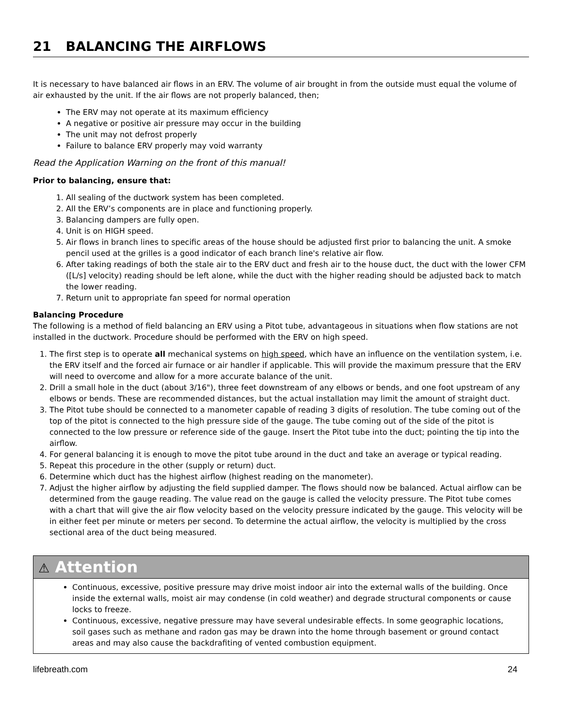21 BALANCING THE AIRFLOWS
It is necessary to have balanced air flows in an ERV. The volume of air brought in from the outside must equal the volume of air exhausted by the unit. If the air flows are not properly balanced, then;
The ERV may not operate at its maximum efficiency
A negative or positive air pressure may occur in the building
The unit may not defrost properly
Failure to balance ERV properly may void warranty
Read the Application Warning on the front of this manual!
Prior to balancing, ensure that:
1. All sealing of the ductwork system has been completed.
2. All the ERV’s components are in place and functioning properly.
3. Balancing dampers are fully open.
4. Unit is on HIGH speed.
5. Air flows in branch lines to specific areas of the house should be adjusted first prior to balancing the unit. A smoke pencil used at the grilles is a good indicator of each branch line's relative air flow.
6. After taking readings of both the stale air to the ERV duct and fresh air to the house duct, the duct with the lower CFM ([L/s] velocity) reading should be left alone, while the duct with the higher reading should be adjusted back to match the lower reading.
7. Return unit to appropriate fan speed for normal operation
Balancing Procedure
The following is a method of field balancing an ERV using a Pitot tube, advantageous in situations when flow stations are not installed in the ductwork. Procedure should be performed with the ERV on high speed.
1. The first step is to operate all mechanical systems on high speed, which have an influence on the ventilation system, i.e. the ERV itself and the forced air furnace or air handler if applicable. This will provide the maximum pressure that the ERV will need to overcome and allow for a more accurate balance of the unit.
2. Drill a small hole in the duct (about 3/16"), three feet downstream of any elbows or bends, and one foot upstream of any elbows or bends. These are recommended distances, but the actual installation may limit the amount of straight duct.
3. The Pitot tube should be connected to a manometer capable of reading 3 digits of resolution. The tube coming out of the top of the pitot is connected to the high pressure side of the gauge. The tube coming out of the side of the pitot is connected to the low pressure or reference side of the gauge. Insert the Pitot tube into the duct; pointing the tip into the airflow.
4. For general balancing it is enough to move the pitot tube around in the duct and take an average or typical reading.
5. Repeat this procedure in the other (supply or return) duct.
6. Determine which duct has the highest airflow (highest reading on the manometer).
7. Adjust the higher airflow by adjusting the field supplied damper. The flows should now be balanced. Actual airflow can be determined from the gauge reading. The value read on the gauge is called the velocity pressure. The Pitot tube comes with a chart that will give the air flow velocity based on the velocity pressure indicated by the gauge. This velocity will be in either feet per minute or meters per second. To determine the actual airflow, the velocity is multiplied by the cross sectional area of the duct being measured.
⚠ Attention
Continuous, excessive, positive pressure may drive moist indoor air into the external walls of the building. Once inside the external walls, moist air may condense (in cold weather) and degrade structural components or cause locks to freeze.
Continuous, excessive, negative pressure may have several undesirable effects. In some geographic locations, soil gases such as methane and radon gas may be drawn into the home through basement or ground contact areas and may also cause the backdrafiting of vented combustion equipment.
lifebreath.com 24